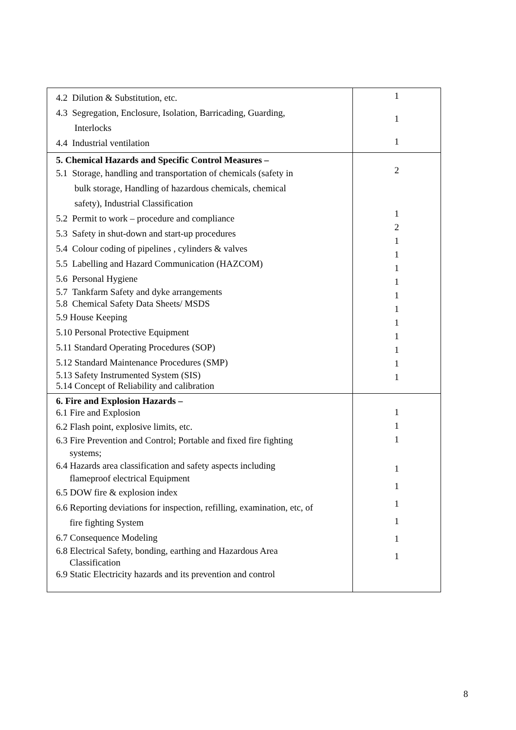| 4.2 Dilution & Substitution, etc. 4.3 Segregation, Enclosure, Isolation, Barricading, Guarding, Interlocks 4.4 Industrial ventilation | 1 1 1 |
| 5. Chemical Hazards and Specific Control Measures – 5.1 Storage, handling and transportation of chemicals (safety in bulk storage, Handling of hazardous chemicals, chemical safety), Industrial Classification 5.2 Permit to work – procedure and compliance 5.3 Safety in shut-down and start-up procedures 5.4 Colour coding of pipelines , cylinders & valves 5.5 Labelling and Hazard Communication (HAZCOM) 5.6 Personal Hygiene 5.7 Tankfarm Safety and dyke arrangements 5.8 Chemical Safety Data Sheets/ MSDS 5.9 House Keeping 5.10 Personal Protective Equipment 5.11 Standard Operating Procedures (SOP) 5.12 Standard Maintenance Procedures (SMP) 5.13 Safety Instrumented System (SIS) 5.14 Concept of Reliability and calibration | 2 1 2 1 1 1 1 1 1 1 1 1 1 1 |
| 6. Fire and Explosion Hazards – 6.1 Fire and Explosion 6.2 Flash point, explosive limits, etc. 6.3 Fire Prevention and Control; Portable and fixed fire fighting systems; 6.4 Hazards area classification and safety aspects including flameproof electrical Equipment 6.5 DOW fire & explosion index 6.6 Reporting deviations for inspection, refilling, examination, etc, of fire fighting System 6.7 Consequence Modeling 6.8 Electrical Safety, bonding, earthing and Hazardous Area Classification 6.9 Static Electricity hazards and its prevention and control | 1 1 1 1 1 1 1 1 1 |
8